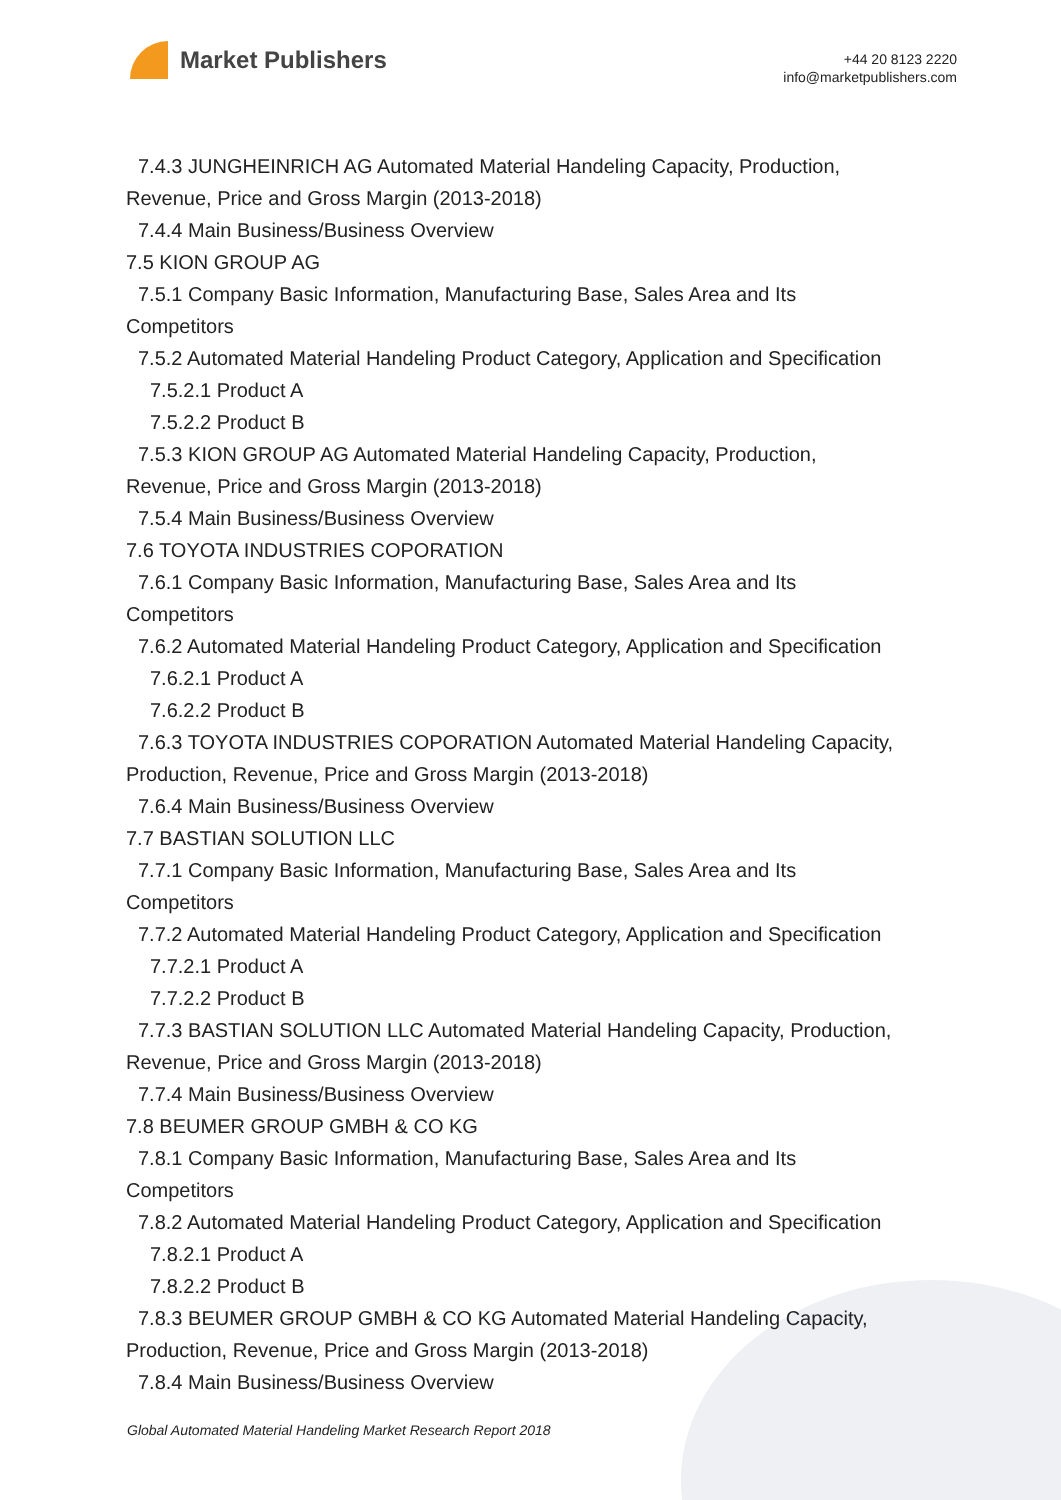Market Publishers
+44 20 8123 2220
info@marketpublishers.com
7.4.3 JUNGHEINRICH AG Automated Material Handeling Capacity, Production,
Revenue, Price and Gross Margin (2013-2018)
7.4.4 Main Business/Business Overview
7.5 KION GROUP AG
7.5.1 Company Basic Information, Manufacturing Base, Sales Area and Its
Competitors
7.5.2 Automated Material Handeling Product Category, Application and Specification
7.5.2.1 Product A
7.5.2.2 Product B
7.5.3 KION GROUP AG Automated Material Handeling Capacity, Production,
Revenue, Price and Gross Margin (2013-2018)
7.5.4 Main Business/Business Overview
7.6 TOYOTA INDUSTRIES COPORATION
7.6.1 Company Basic Information, Manufacturing Base, Sales Area and Its
Competitors
7.6.2 Automated Material Handeling Product Category, Application and Specification
7.6.2.1 Product A
7.6.2.2 Product B
7.6.3 TOYOTA INDUSTRIES COPORATION Automated Material Handeling Capacity,
Production, Revenue, Price and Gross Margin (2013-2018)
7.6.4 Main Business/Business Overview
7.7 BASTIAN SOLUTION LLC
7.7.1 Company Basic Information, Manufacturing Base, Sales Area and Its
Competitors
7.7.2 Automated Material Handeling Product Category, Application and Specification
7.7.2.1 Product A
7.7.2.2 Product B
7.7.3 BASTIAN SOLUTION LLC Automated Material Handeling Capacity, Production,
Revenue, Price and Gross Margin (2013-2018)
7.7.4 Main Business/Business Overview
7.8 BEUMER GROUP GMBH & CO KG
7.8.1 Company Basic Information, Manufacturing Base, Sales Area and Its
Competitors
7.8.2 Automated Material Handeling Product Category, Application and Specification
7.8.2.1 Product A
7.8.2.2 Product B
7.8.3 BEUMER GROUP GMBH & CO KG Automated Material Handeling Capacity,
Production, Revenue, Price and Gross Margin (2013-2018)
7.8.4 Main Business/Business Overview
Global Automated Material Handeling Market Research Report 2018